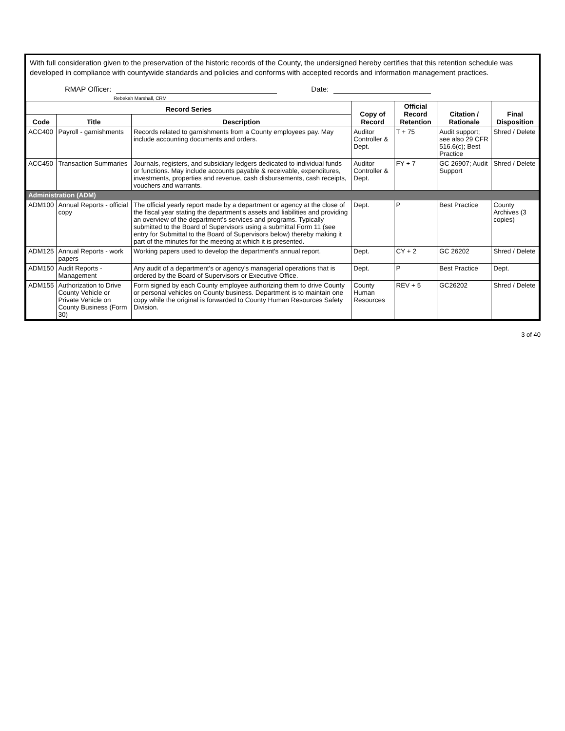With full consideration given to the preservation of the historic records of the County, the undersigned hereby certifies that this retention schedule was developed in compliance with countywide standards and policies and conforms with accepted records and information management practices.
RMAP Officer: Date:
Rebekah Marshall, CRM
| Record Series | | | Copy of Record | Official Record Retention | Citation / Rationale | Final Disposition |
| --- | --- | --- | --- | --- | --- | --- |
| Code | Title | Description | | | | |
| ACC400 | Payroll - garnishments | Records related to garnishments from a County employees pay. May include accounting documents and orders. | Auditor Controller & Dept. | T + 75 | Audit support; see also 29 CFR 516.6(c); Best Practice | Shred / Delete |
| ACC450 | Transaction Summaries | Journals, registers, and subsidiary ledgers dedicated to individual funds or functions. May include accounts payable & receivable, expenditures, investments, properties and revenue, cash disbursements, cash receipts, vouchers and warrants. | Auditor Controller & Dept. | FY + 7 | GC 26907; Audit Support | Shred / Delete |
| Administration (ADM) | | | | | | |
| ADM100 | Annual Reports - official copy | The official yearly report made by a department or agency at the close of the fiscal year stating the department's assets and liabilities and providing an overview of the department's services and programs. Typically submitted to the Board of Supervisors using a submittal Form 11 (see entry for Submittal to the Board of Supervisors below) thereby making it part of the minutes for the meeting at which it is presented. | Dept. | P | Best Practice | County Archives (3 copies) |
| ADM125 | Annual Reports - work papers | Working papers used to develop the department's annual report. | Dept. | CY + 2 | GC 26202 | Shred / Delete |
| ADM150 | Audit Reports - Management | Any audit of a department's or agency's managerial operations that is ordered by the Board of Supervisors or Executive Office. | Dept. | P | Best Practice | Dept. |
| ADM155 | Authorization to Drive County Vehicle or Private Vehicle on County Business (Form 30) | Form signed by each County employee authorizing them to drive County or personal vehicles on County business. Department is to maintain one copy while the original is forwarded to County Human Resources Safety Division. | County Human Resources | REV + 5 | GC26202 | Shred / Delete |
3 of 40